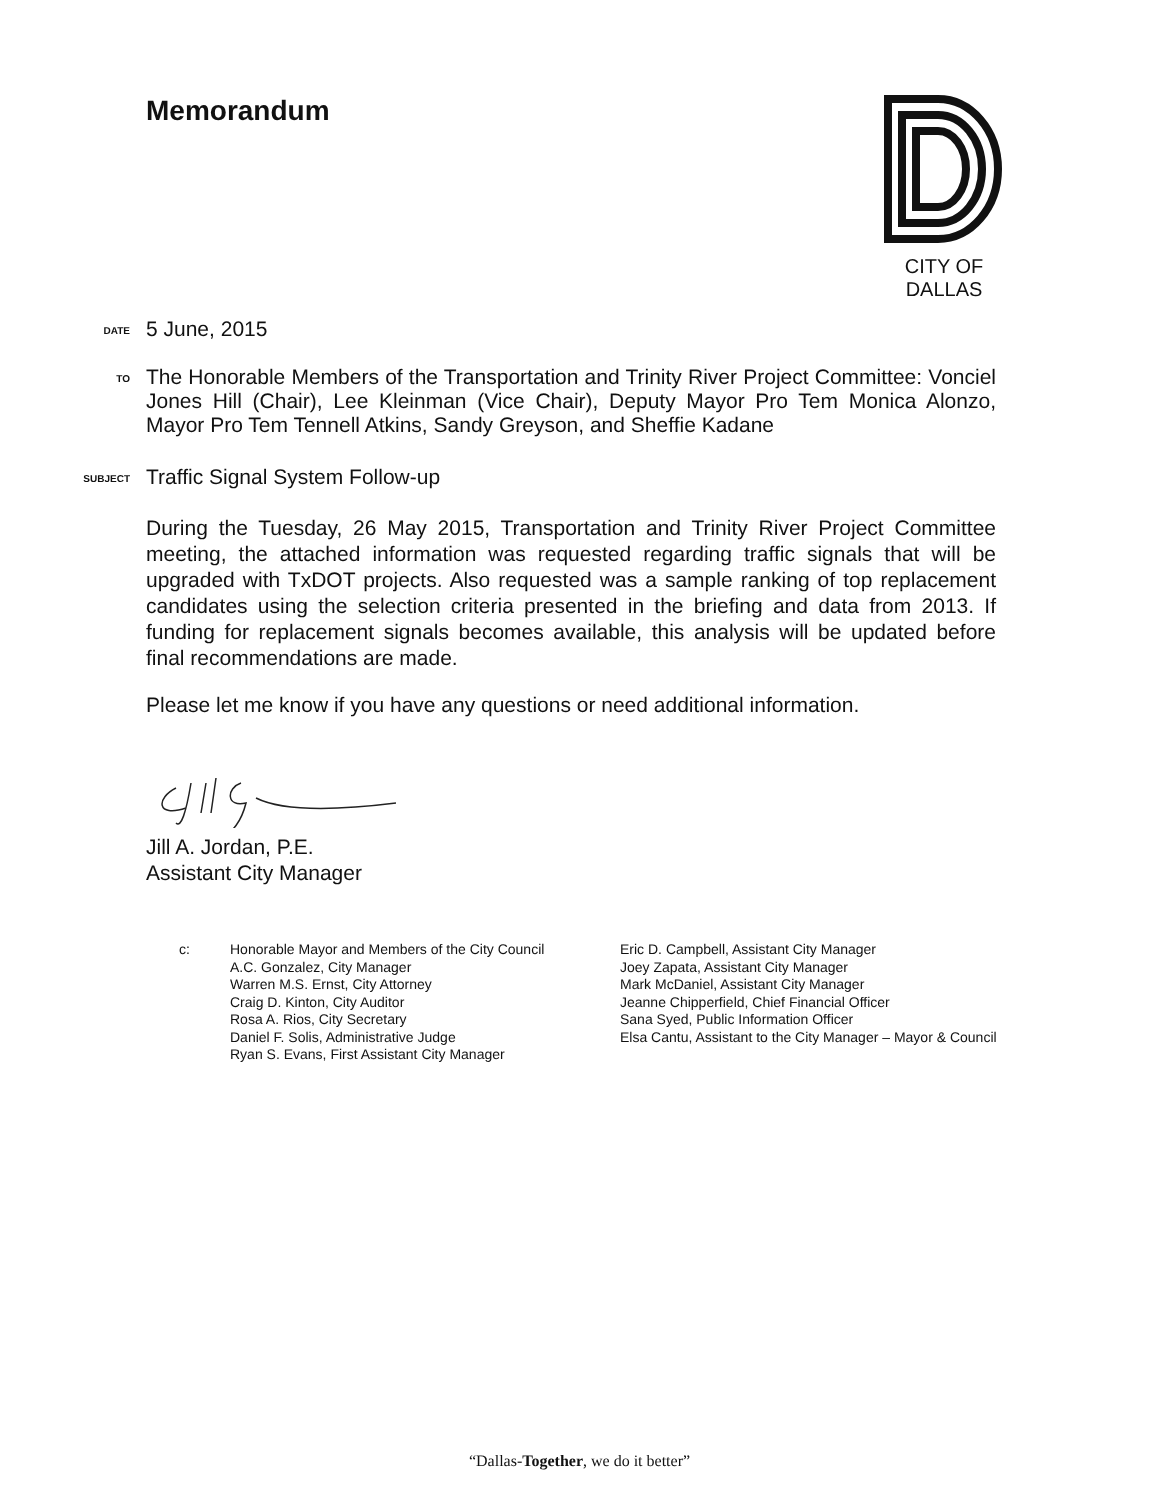Memorandum
CITY OF DALLAS
DATE
5 June, 2015
TO
The Honorable Members of the Transportation and Trinity River Project Committee: Vonciel Jones Hill (Chair), Lee Kleinman (Vice Chair), Deputy Mayor Pro Tem Monica Alonzo, Mayor Pro Tem Tennell Atkins, Sandy Greyson, and Sheffie Kadane
SUBJECT
Traffic Signal System Follow-up
During the Tuesday, 26 May 2015, Transportation and Trinity River Project Committee meeting, the attached information was requested regarding traffic signals that will be upgraded with TxDOT projects. Also requested was a sample ranking of top replacement candidates using the selection criteria presented in the briefing and data from 2013. If funding for replacement signals becomes available, this analysis will be updated before final recommendations are made.
Please let me know if you have any questions or need additional information.
Jill A. Jordan, P.E.
Assistant City Manager
c: Honorable Mayor and Members of the City Council
A.C. Gonzalez, City Manager
Warren M.S. Ernst, City Attorney
Craig D. Kinton, City Auditor
Rosa A. Rios, City Secretary
Daniel F. Solis, Administrative Judge
Ryan S. Evans, First Assistant City Manager
Eric D. Campbell, Assistant City Manager
Joey Zapata, Assistant City Manager
Mark McDaniel, Assistant City Manager
Jeanne Chipperfield, Chief Financial Officer
Sana Syed, Public Information Officer
Elsa Cantu, Assistant to the City Manager – Mayor & Council
“Dallas-Together, we do it better”